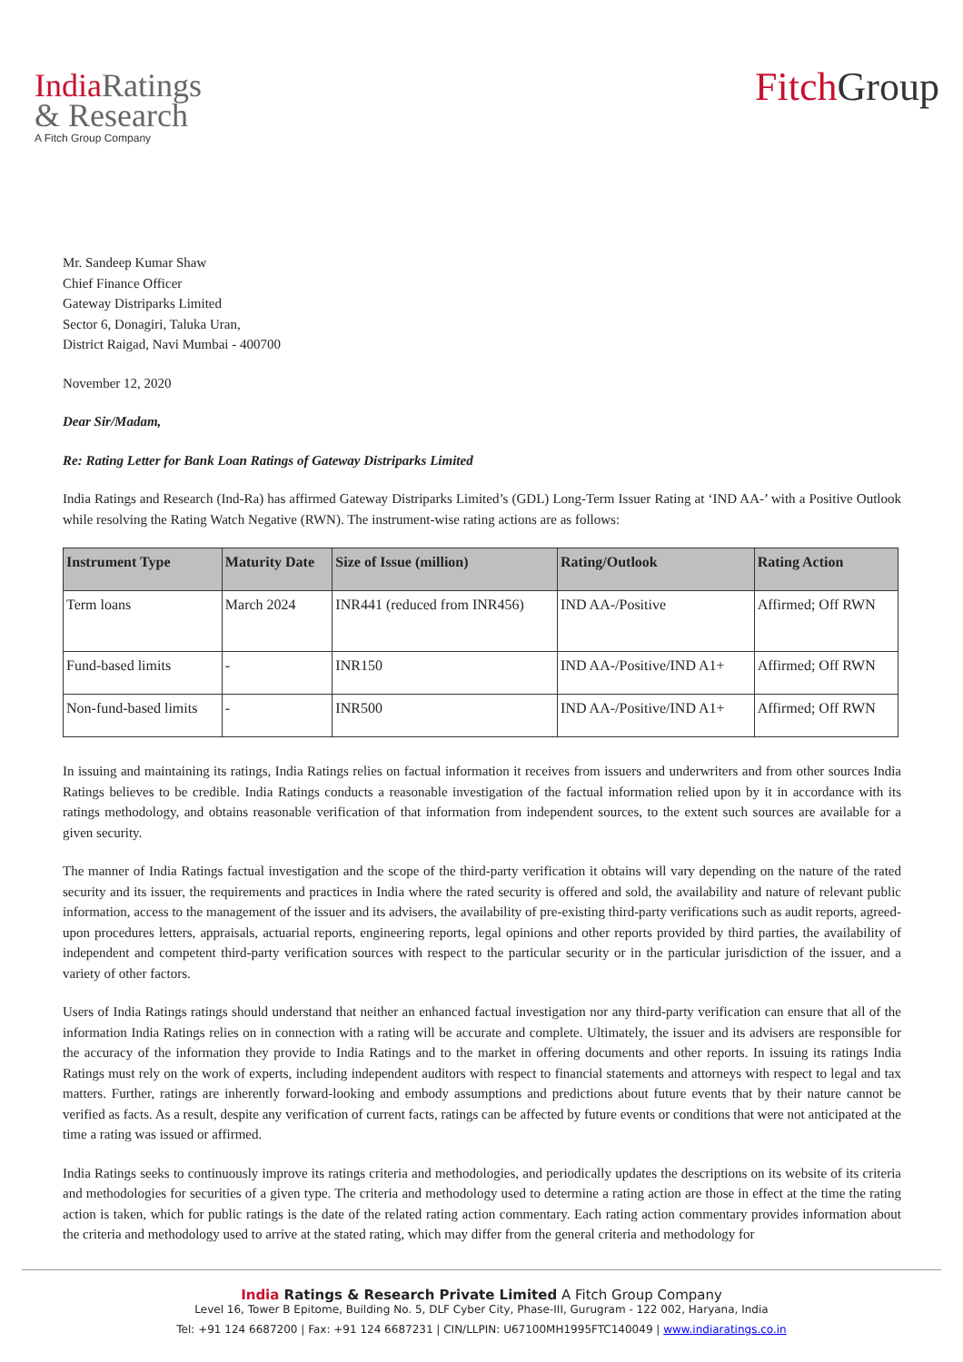India Ratings
& Research
A Fitch Group Company
Fitch Group
Mr. Sandeep Kumar Shaw
Chief Finance Officer
Gateway Distriparks Limited
Sector 6, Donagiri, Taluka Uran,
District Raigad, Navi Mumbai - 400700
November 12, 2020
Dear Sir/Madam,
Re: Rating Letter for Bank Loan Ratings of Gateway Distriparks Limited
India Ratings and Research (Ind-Ra) has affirmed Gateway Distriparks Limited’s (GDL) Long-Term Issuer Rating at ‘IND AA-’ with a Positive Outlook while resolving the Rating Watch Negative (RWN). The instrument-wise rating actions are as follows:
| Instrument Type | Maturity Date | Size of Issue (million) | Rating/Outlook | Rating Action |
| --- | --- | --- | --- | --- |
| Term loans | March 2024 | INR441 (reduced from INR456) | IND AA-/Positive | Affirmed; Off RWN |
| Fund-based limits | - | INR150 | IND AA-/Positive/IND A1+ | Affirmed; Off RWN |
| Non-fund-based limits | - | INR500 | IND AA-/Positive/IND A1+ | Affirmed; Off RWN |
In issuing and maintaining its ratings, India Ratings relies on factual information it receives from issuers and underwriters and from other sources India Ratings believes to be credible. India Ratings conducts a reasonable investigation of the factual information relied upon by it in accordance with its ratings methodology, and obtains reasonable verification of that information from independent sources, to the extent such sources are available for a given security.
The manner of India Ratings factual investigation and the scope of the third-party verification it obtains will vary depending on the nature of the rated security and its issuer, the requirements and practices in India where the rated security is offered and sold, the availability and nature of relevant public information, access to the management of the issuer and its advisers, the availability of pre-existing third-party verifications such as audit reports, agreed-upon procedures letters, appraisals, actuarial reports, engineering reports, legal opinions and other reports provided by third parties, the availability of independent and competent third-party verification sources with respect to the particular security or in the particular jurisdiction of the issuer, and a variety of other factors.
Users of India Ratings ratings should understand that neither an enhanced factual investigation nor any third-party verification can ensure that all of the information India Ratings relies on in connection with a rating will be accurate and complete. Ultimately, the issuer and its advisers are responsible for the accuracy of the information they provide to India Ratings and to the market in offering documents and other reports. In issuing its ratings India Ratings must rely on the work of experts, including independent auditors with respect to financial statements and attorneys with respect to legal and tax matters. Further, ratings are inherently forward-looking and embody assumptions and predictions about future events that by their nature cannot be verified as facts. As a result, despite any verification of current facts, ratings can be affected by future events or conditions that were not anticipated at the time a rating was issued or affirmed.
India Ratings seeks to continuously improve its ratings criteria and methodologies, and periodically updates the descriptions on its website of its criteria and methodologies for securities of a given type. The criteria and methodology used to determine a rating action are those in effect at the time the rating action is taken, which for public ratings is the date of the related rating action commentary. Each rating action commentary provides information about the criteria and methodology used to arrive at the stated rating, which may differ from the general criteria and methodology for
India Ratings & Research Private Limited A Fitch Group Company
Level 16, Tower B Epitome, Building No. 5, DLF Cyber City, Phase-III, Gurugram - 122 002, Haryana, India
Tel: +91 124 6687200 | Fax: +91 124 6687231 | CIN/LLPIN: U67100MH1995FTC140049 | www.indiaratings.co.in